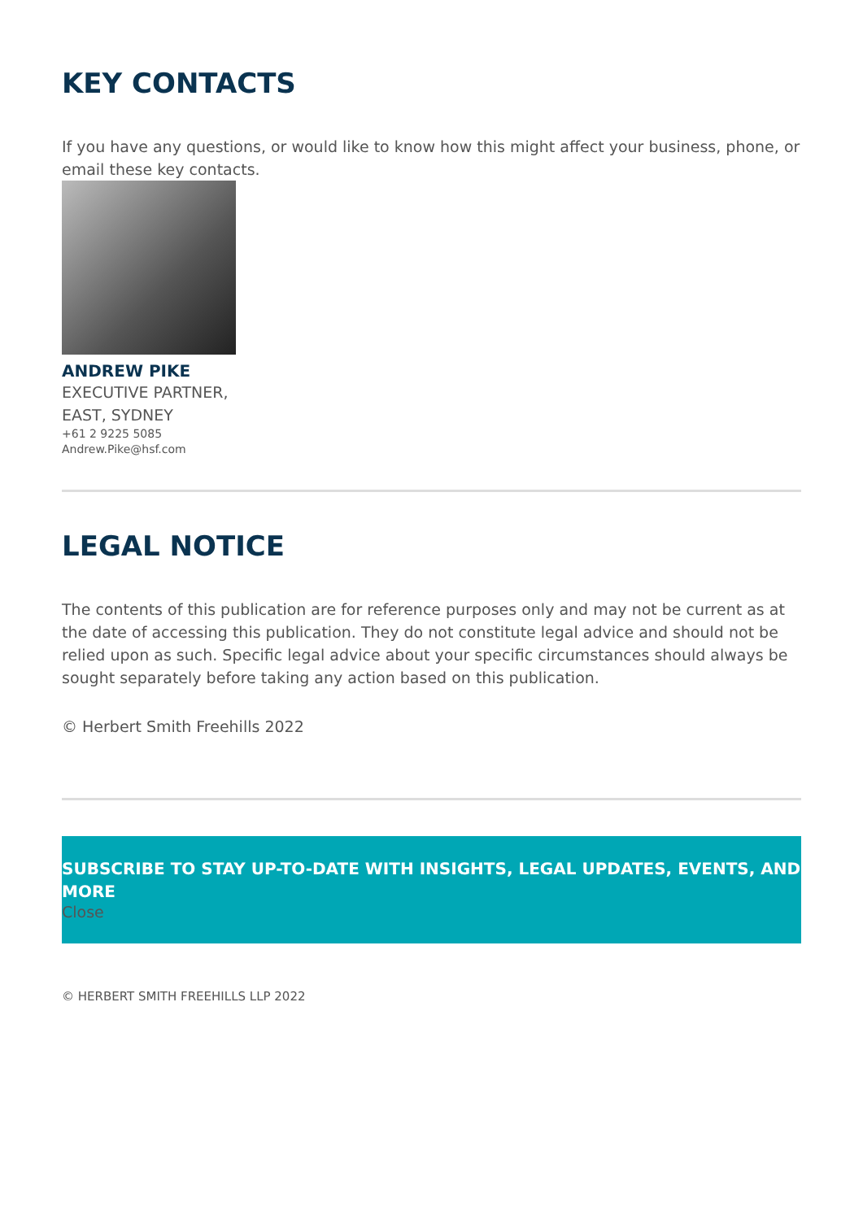KEY CONTACTS
If you have any questions, or would like to know how this might affect your business, phone, or email these key contacts.
ANDREW PIKE
EXECUTIVE PARTNER,
EAST, SYDNEY
+61 2 9225 5085
Andrew.Pike@hsf.com
LEGAL NOTICE
The contents of this publication are for reference purposes only and may not be current as at the date of accessing this publication. They do not constitute legal advice and should not be relied upon as such. Specific legal advice about your specific circumstances should always be sought separately before taking any action based on this publication.
© Herbert Smith Freehills 2022
SUBSCRIBE TO STAY UP-TO-DATE WITH INSIGHTS, LEGAL UPDATES, EVENTS, AND MORE
Close
© HERBERT SMITH FREEHILLS LLP 2022